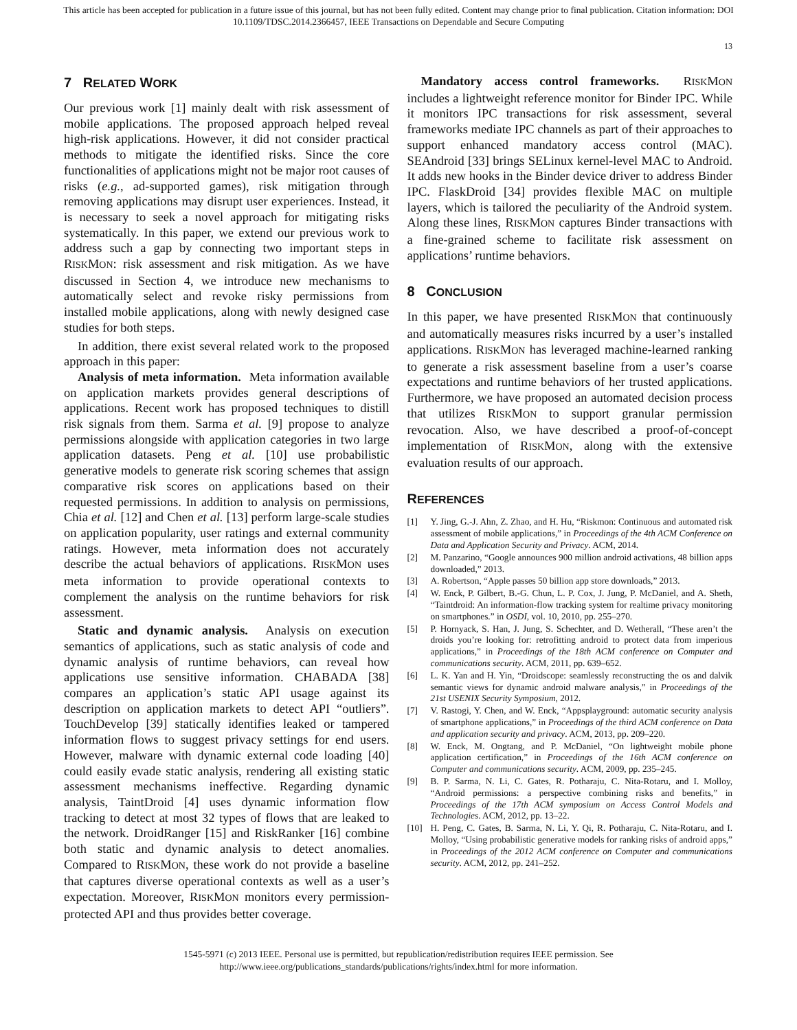This article has been accepted for publication in a future issue of this journal, but has not been fully edited. Content may change prior to final publication. Citation information: DOI
10.1109/TDSC.2014.2366457, IEEE Transactions on Dependable and Secure Computing
13
7 RELATED WORK
Our previous work [1] mainly dealt with risk assessment of mobile applications. The proposed approach helped reveal high-risk applications. However, it did not consider practical methods to mitigate the identified risks. Since the core functionalities of applications might not be major root causes of risks (e.g., ad-supported games), risk mitigation through removing applications may disrupt user experiences. Instead, it is necessary to seek a novel approach for mitigating risks systematically. In this paper, we extend our previous work to address such a gap by connecting two important steps in RISKMON: risk assessment and risk mitigation. As we have discussed in Section 4, we introduce new mechanisms to automatically select and revoke risky permissions from installed mobile applications, along with newly designed case studies for both steps.
In addition, there exist several related work to the proposed approach in this paper:
Analysis of meta information. Meta information available on application markets provides general descriptions of applications. Recent work has proposed techniques to distill risk signals from them. Sarma et al. [9] propose to analyze permissions alongside with application categories in two large application datasets. Peng et al. [10] use probabilistic generative models to generate risk scoring schemes that assign comparative risk scores on applications based on their requested permissions. In addition to analysis on permissions, Chia et al. [12] and Chen et al. [13] perform large-scale studies on application popularity, user ratings and external community ratings. However, meta information does not accurately describe the actual behaviors of applications. RISKMON uses meta information to provide operational contexts to complement the analysis on the runtime behaviors for risk assessment.
Static and dynamic analysis. Analysis on execution semantics of applications, such as static analysis of code and dynamic analysis of runtime behaviors, can reveal how applications use sensitive information. CHABADA [38] compares an application’s static API usage against its description on application markets to detect API “outliers”. TouchDevelop [39] statically identifies leaked or tampered information flows to suggest privacy settings for end users. However, malware with dynamic external code loading [40] could easily evade static analysis, rendering all existing static assessment mechanisms ineffective. Regarding dynamic analysis, TaintDroid [4] uses dynamic information flow tracking to detect at most 32 types of flows that are leaked to the network. DroidRanger [15] and RiskRanker [16] combine both static and dynamic analysis to detect anomalies. Compared to RISKMON, these work do not provide a baseline that captures diverse operational contexts as well as a user’s expectation. Moreover, RISKMON monitors every permission-protected API and thus provides better coverage.
Mandatory access control frameworks. RISKMON includes a lightweight reference monitor for Binder IPC. While it monitors IPC transactions for risk assessment, several frameworks mediate IPC channels as part of their approaches to support enhanced mandatory access control (MAC). SEAndroid [33] brings SELinux kernel-level MAC to Android. It adds new hooks in the Binder device driver to address Binder IPC. FlaskDroid [34] provides flexible MAC on multiple layers, which is tailored the peculiarity of the Android system. Along these lines, RISKMON captures Binder transactions with a fine-grained scheme to facilitate risk assessment on applications’ runtime behaviors.
8 CONCLUSION
In this paper, we have presented RISKMON that continuously and automatically measures risks incurred by a user’s installed applications. RISKMON has leveraged machine-learned ranking to generate a risk assessment baseline from a user’s coarse expectations and runtime behaviors of her trusted applications. Furthermore, we have proposed an automated decision process that utilizes RISKMON to support granular permission revocation. Also, we have described a proof-of-concept implementation of RISKMON, along with the extensive evaluation results of our approach.
REFERENCES
[1] Y. Jing, G.-J. Ahn, Z. Zhao, and H. Hu, “Riskmon: Continuous and automated risk assessment of mobile applications,” in Proceedings of the 4th ACM Conference on Data and Application Security and Privacy. ACM, 2014.
[2] M. Panzarino, “Google announces 900 million android activations, 48 billion apps downloaded,” 2013.
[3] A. Robertson, “Apple passes 50 billion app store downloads,” 2013.
[4] W. Enck, P. Gilbert, B.-G. Chun, L. P. Cox, J. Jung, P. McDaniel, and A. Sheth, “Taintdroid: An information-flow tracking system for realtime privacy monitoring on smartphones.” in OSDI, vol. 10, 2010, pp. 255–270.
[5] P. Hornyack, S. Han, J. Jung, S. Schechter, and D. Wetherall, “These aren’t the droids you’re looking for: retrofitting android to protect data from imperious applications,” in Proceedings of the 18th ACM conference on Computer and communications security. ACM, 2011, pp. 639–652.
[6] L. K. Yan and H. Yin, “Droidscope: seamlessly reconstructing the os and dalvik semantic views for dynamic android malware analysis,” in Proceedings of the 21st USENIX Security Symposium, 2012.
[7] V. Rastogi, Y. Chen, and W. Enck, “Appsplayground: automatic security analysis of smartphone applications,” in Proceedings of the third ACM conference on Data and application security and privacy. ACM, 2013, pp. 209–220.
[8] W. Enck, M. Ongtang, and P. McDaniel, “On lightweight mobile phone application certification,” in Proceedings of the 16th ACM conference on Computer and communications security. ACM, 2009, pp. 235–245.
[9] B. P. Sarma, N. Li, C. Gates, R. Potharaju, C. Nita-Rotaru, and I. Molloy, “Android permissions: a perspective combining risks and benefits,” in Proceedings of the 17th ACM symposium on Access Control Models and Technologies. ACM, 2012, pp. 13–22.
[10] H. Peng, C. Gates, B. Sarma, N. Li, Y. Qi, R. Potharaju, C. Nita-Rotaru, and I. Molloy, “Using probabilistic generative models for ranking risks of android apps,” in Proceedings of the 2012 ACM conference on Computer and communications security. ACM, 2012, pp. 241–252.
1545-5971 (c) 2013 IEEE. Personal use is permitted, but republication/redistribution requires IEEE permission. See
http://www.ieee.org/publications_standards/publications/rights/index.html for more information.